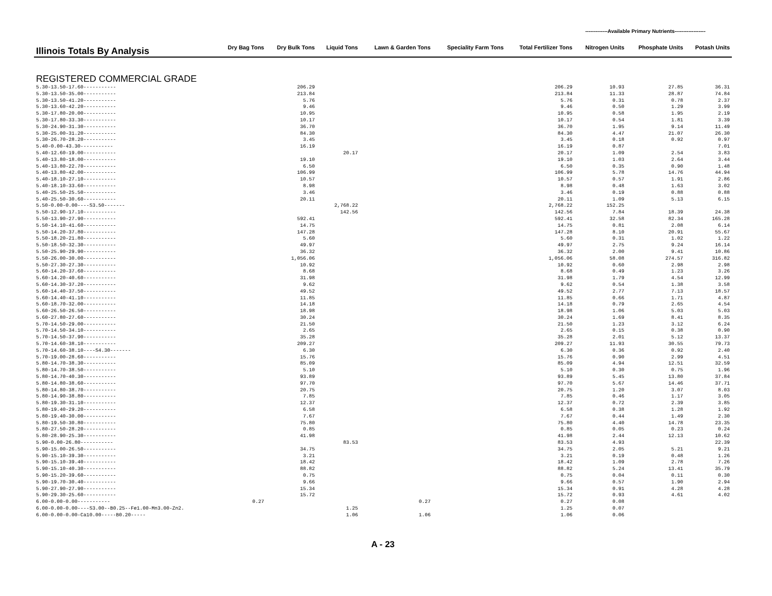-------------Available Primary Nutrients------------------
| Illinois Totals By Analysis | Dry Bag Tons | Dry Bulk Tons | Liquid Tons | Lawn & Garden Tons | Speciality Farm Tons | Total Fertilizer Tons | Nitrogen Units | Phosphate Units | Potash Units |
| --- | --- | --- | --- | --- | --- | --- | --- | --- | --- |
| REGISTERED COMMERCIAL GRADE | | | | | | | | | |
| 5.30-13.50-17.60----------- | | 206.29 | | | | 206.29 | 10.93 | 27.85 | 36.31 |
| 5.30-13.50-35.00----------- | | 213.84 | | | | 213.84 | 11.33 | 28.87 | 74.84 |
| 5.30-13.50-41.20----------- | | 5.76 | | | | 5.76 | 0.31 | 0.78 | 2.37 |
| 5.30-13.60-42.20----------- | | 9.46 | | | | 9.46 | 0.50 | 1.29 | 3.99 |
| 5.30-17.80-20.00----------- | | 10.95 | | | | 10.95 | 0.58 | 1.95 | 2.19 |
| 5.30-17.80-33.30----------- | | 10.17 | | | | 10.17 | 0.54 | 1.81 | 3.39 |
| 5.30-24.90-31.30----------- | | 36.70 | | | | 36.70 | 1.95 | 9.14 | 11.49 |
| 5.30-25.00-31.20----------- | | 84.30 | | | | 84.30 | 4.47 | 21.07 | 26.30 |
| 5.30-26.70-28.20----------- | | 3.45 | | | | 3.45 | 0.18 | 0.92 | 0.97 |
| 5.40-0.00-43.30----------- | | 16.19 | | | | 16.19 | 0.87 | | 7.01 |
| 5.40-12.60-19.00----------- | | | 20.17 | | | 20.17 | 1.09 | 2.54 | 3.83 |
| 5.40-13.80-18.00----------- | | 19.10 | | | | 19.10 | 1.03 | 2.64 | 3.44 |
| 5.40-13.80-22.70----------- | | 6.50 | | | | 6.50 | 0.35 | 0.90 | 1.48 |
| 5.40-13.80-42.00----------- | | 106.99 | | | | 106.99 | 5.78 | 14.76 | 44.94 |
| 5.40-18.10-27.10----------- | | 10.57 | | | | 10.57 | 0.57 | 1.91 | 2.86 |
| 5.40-18.10-33.60----------- | | 8.98 | | | | 8.98 | 0.48 | 1.63 | 3.02 |
| 5.40-25.50-25.50----------- | | 3.46 | | | | 3.46 | 0.19 | 0.88 | 0.88 |
| 5.40-25.50-30.60----------- | | 20.11 | | | | 20.11 | 1.09 | 5.13 | 6.15 |
| 5.50-0.00-0.00----S3.50------- | | | 2,768.22 | | | 2,768.22 | 152.25 | | |
| 5.50-12.90-17.10----------- | | | 142.56 | | | 142.56 | 7.84 | 18.39 | 24.38 |
| 5.50-13.90-27.90----------- | | 592.41 | | | | 592.41 | 32.58 | 82.34 | 165.28 |
| 5.50-14.10-41.60----------- | | 14.75 | | | | 14.75 | 0.81 | 2.08 | 6.14 |
| 5.50-14.20-37.80----------- | | 147.28 | | | | 147.28 | 8.10 | 20.91 | 55.67 |
| 5.50-18.20-21.80----------- | | 5.60 | | | | 5.60 | 0.31 | 1.02 | 1.22 |
| 5.50-18.50-32.30----------- | | 49.97 | | | | 49.97 | 2.75 | 9.24 | 16.14 |
| 5.50-25.90-29.90----------- | | 36.32 | | | | 36.32 | 2.00 | 9.41 | 10.86 |
| 5.50-26.00-30.00----------- | | 1,056.06 | | | | 1,056.06 | 58.08 | 274.57 | 316.82 |
| 5.50-27.30-27.30----------- | | 10.92 | | | | 10.92 | 0.60 | 2.98 | 2.98 |
| 5.60-14.20-37.60----------- | | 8.68 | | | | 8.68 | 0.49 | 1.23 | 3.26 |
| 5.60-14.20-40.60----------- | | 31.98 | | | | 31.98 | 1.79 | 4.54 | 12.99 |
| 5.60-14.30-37.20----------- | | 9.62 | | | | 9.62 | 0.54 | 1.38 | 3.58 |
| 5.60-14.40-37.50----------- | | 49.52 | | | | 49.52 | 2.77 | 7.13 | 18.57 |
| 5.60-14.40-41.10----------- | | 11.85 | | | | 11.85 | 0.66 | 1.71 | 4.87 |
| 5.60-18.70-32.00----------- | | 14.18 | | | | 14.18 | 0.79 | 2.65 | 4.54 |
| 5.60-26.50-26.50----------- | | 18.98 | | | | 18.98 | 1.06 | 5.03 | 5.03 |
| 5.60-27.80-27.60----------- | | 30.24 | | | | 30.24 | 1.69 | 8.41 | 8.35 |
| 5.70-14.50-29.00----------- | | 21.50 | | | | 21.50 | 1.23 | 3.12 | 6.24 |
| 5.70-14.50-34.10----------- | | 2.65 | | | | 2.65 | 0.15 | 0.38 | 0.90 |
| 5.70-14.50-37.90----------- | | 35.28 | | | | 35.28 | 2.01 | 5.12 | 13.37 |
| 5.70-14.60-38.10----------- | | 209.27 | | | | 209.27 | 11.93 | 30.55 | 79.73 |
| 5.70-14.60-38.10----S4.30------- | | 6.30 | | | | 6.30 | 0.36 | 0.92 | 2.40 |
| 5.70-19.00-28.60----------- | | 15.76 | | | | 15.76 | 0.90 | 2.99 | 4.51 |
| 5.80-14.70-38.30----------- | | 85.09 | | | | 85.09 | 4.94 | 12.51 | 32.59 |
| 5.80-14.70-38.50----------- | | 5.10 | | | | 5.10 | 0.30 | 0.75 | 1.96 |
| 5.80-14.70-40.30----------- | | 93.89 | | | | 93.89 | 5.45 | 13.80 | 37.84 |
| 5.80-14.80-38.60----------- | | 97.70 | | | | 97.70 | 5.67 | 14.46 | 37.71 |
| 5.80-14.80-38.70----------- | | 20.75 | | | | 20.75 | 1.20 | 3.07 | 8.03 |
| 5.80-14.90-38.80----------- | | 7.85 | | | | 7.85 | 0.46 | 1.17 | 3.05 |
| 5.80-19.30-31.10----------- | | 12.37 | | | | 12.37 | 0.72 | 2.39 | 3.85 |
| 5.80-19.40-29.20----------- | | 6.58 | | | | 6.58 | 0.38 | 1.28 | 1.92 |
| 5.80-19.40-30.00----------- | | 7.67 | | | | 7.67 | 0.44 | 1.49 | 2.30 |
| 5.80-19.50-30.80----------- | | 75.80 | | | | 75.80 | 4.40 | 14.78 | 23.35 |
| 5.80-27.50-28.20----------- | | 0.85 | | | | 0.85 | 0.05 | 0.23 | 0.24 |
| 5.80-28.90-25.30----------- | | 41.98 | | | | 41.98 | 2.44 | 12.13 | 10.62 |
| 5.90-0.00-26.80----------- | | | 83.53 | | | 83.53 | 4.93 | | 22.39 |
| 5.90-15.00-26.50----------- | | 34.75 | | | | 34.75 | 2.05 | 5.21 | 9.21 |
| 5.90-15.10-39.30----------- | | 3.21 | | | | 3.21 | 0.19 | 0.48 | 1.26 |
| 5.90-15.10-39.40----------- | | 18.42 | | | | 18.42 | 1.09 | 2.78 | 7.26 |
| 5.90-15.10-40.30----------- | | 88.82 | | | | 88.82 | 5.24 | 13.41 | 35.79 |
| 5.90-15.20-39.60----------- | | 0.75 | | | | 0.75 | 0.04 | 0.11 | 0.30 |
| 5.90-19.70-30.40----------- | | 9.66 | | | | 9.66 | 0.57 | 1.90 | 2.94 |
| 5.90-27.90-27.90----------- | | 15.34 | | | | 15.34 | 0.91 | 4.28 | 4.28 |
| 5.90-29.30-25.60----------- | | 15.72 | | | | 15.72 | 0.93 | 4.61 | 4.02 |
| 6.00-0.00-0.00----------- | 0.27 | | | 0.27 | | 0.27 | 0.08 | | |
| 6.00-0.00-0.00----S3.00--B0.25--Fe1.00-Mn3.00-Zn2. | | | 1.25 | | | 1.25 | 0.07 | | |
| 6.00-0.00-0.00-Ca10.00-----B0.20----- | | | 1.06 | 1.06 | | 1.06 | 0.06 | | |
A - 23